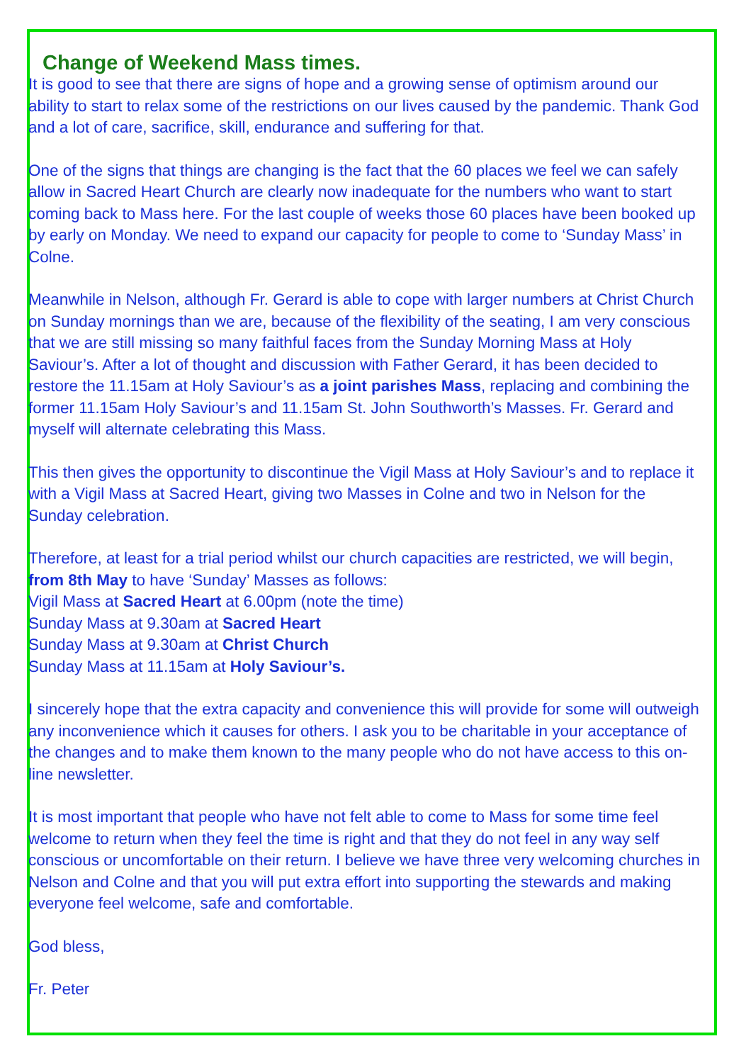Change of Weekend Mass times.
It is good to see that there are signs of hope and a growing sense of optimism around our ability to start to relax some of the restrictions on our lives caused by the pandemic. Thank God and a lot of care, sacrifice, skill, endurance and suffering for that.
One of the signs that things are changing is the fact that the 60 places we feel we can safely allow in Sacred Heart Church are clearly now inadequate for the numbers who want to start coming back to Mass here. For the last couple of weeks those 60 places have been booked up by early on Monday. We need to expand our capacity for people to come to ‘Sunday Mass’ in Colne.
Meanwhile in Nelson, although Fr. Gerard is able to cope with larger numbers at Christ Church on Sunday mornings than we are, because of the flexibility of the seating, I am very conscious that we are still missing so many faithful faces from the Sunday Morning Mass at Holy Saviour’s. After a lot of thought and discussion with Father Gerard, it has been decided to restore the 11.15am at Holy Saviour’s as a joint parishes Mass, replacing and combining the former 11.15am Holy Saviour’s and 11.15am St. John Southworth’s Masses. Fr. Gerard and myself will alternate celebrating this Mass.
This then gives the opportunity to discontinue the Vigil Mass at Holy Saviour’s and to replace it with a Vigil Mass at Sacred Heart, giving two Masses in Colne and two in Nelson for the Sunday celebration.
Therefore, at least for a trial period whilst our church capacities are restricted, we will begin, from 8th May to have ‘Sunday’ Masses as follows:
Vigil Mass at Sacred Heart at 6.00pm (note the time)
Sunday Mass at 9.30am at Sacred Heart
Sunday Mass at 9.30am at Christ Church
Sunday Mass at 11.15am at Holy Saviour’s.
I sincerely hope that the extra capacity and convenience this will provide for some will outweigh any inconvenience which it causes for others. I ask you to be charitable in your acceptance of the changes and to make them known to the many people who do not have access to this on-line newsletter.
It is most important that people who have not felt able to come to Mass for some time feel welcome to return when they feel the time is right and that they do not feel in any way self conscious or uncomfortable on their return. I believe we have three very welcoming churches in Nelson and Colne and that you will put extra effort into supporting the stewards and making everyone feel welcome, safe and comfortable.
God bless,
Fr. Peter